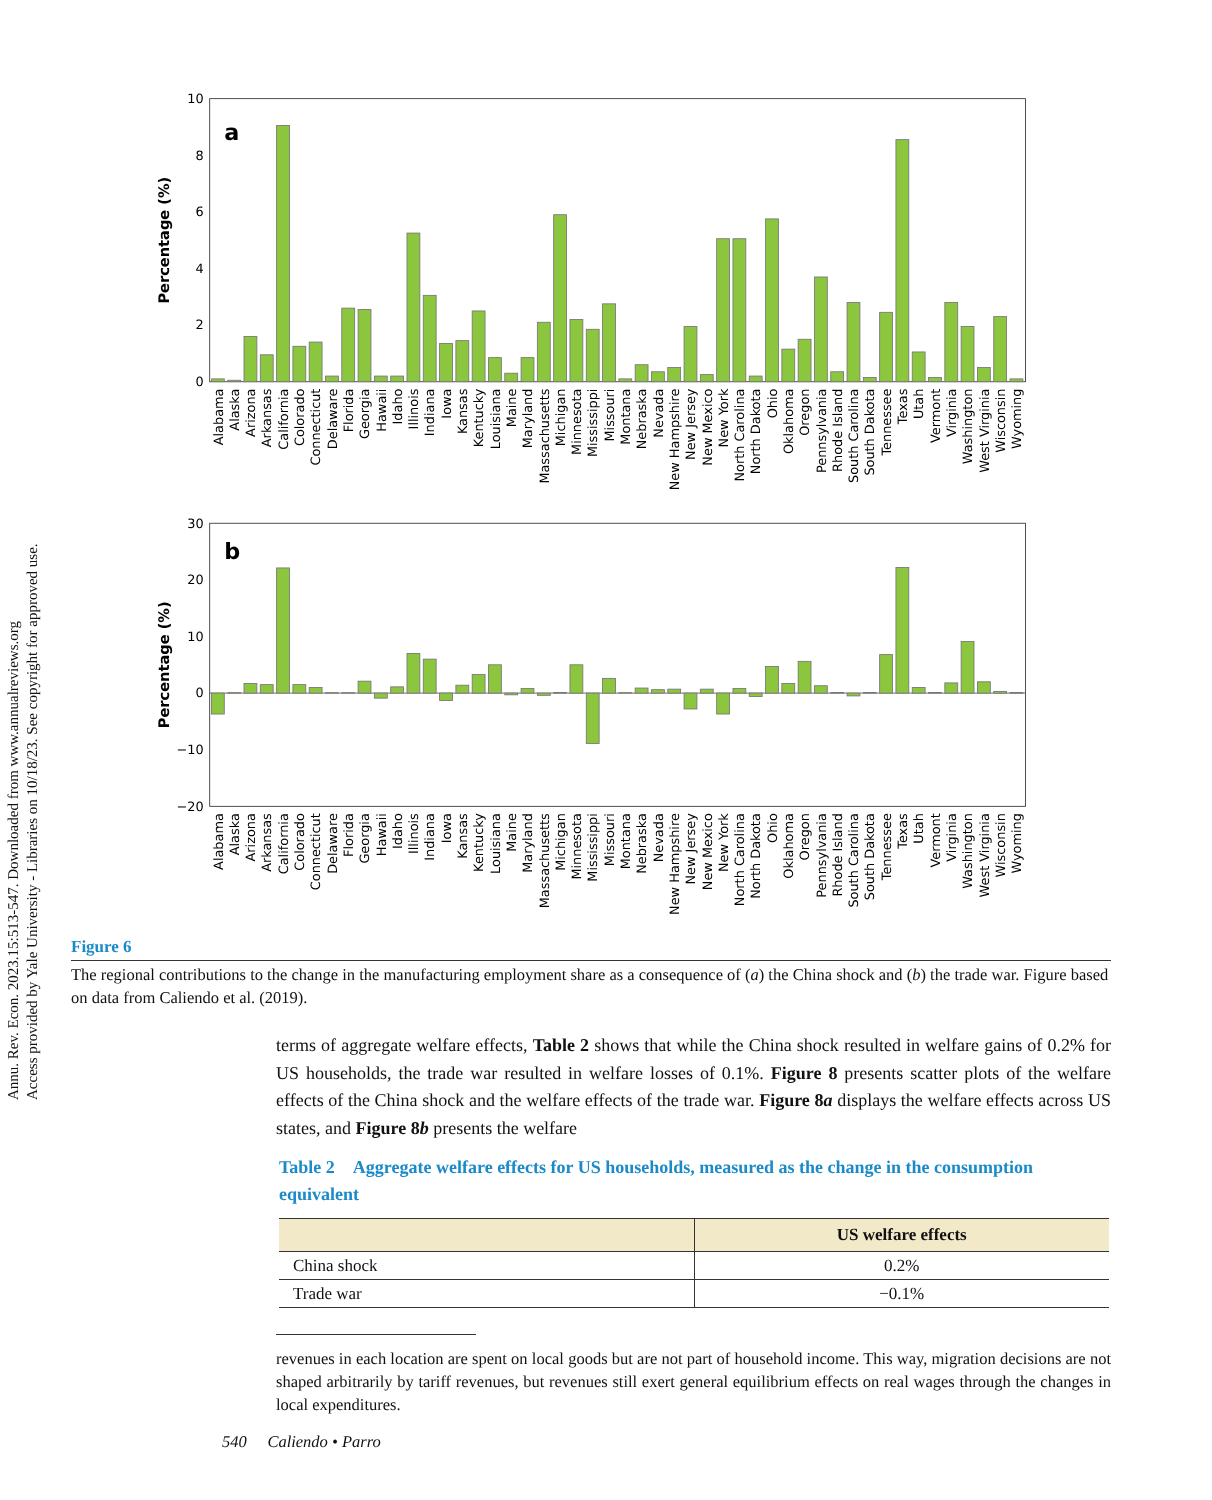Annu. Rev. Econ. 2023.15:513-547. Downloaded from www.annualreviews.org
Access provided by Yale University - Libraries on 10/18/23. See copyright for approved use.
10
8
6
4
2
0
a
Percentage (%)
Alabama
Alaska
Arizona
Arkansas
California
Colorado
Connecticut
Delaware
Florida
Georgia
Hawaii
Idaho
Illinois
Indiana
Iowa
Kansas
Kentucky
Louisiana
Maine
Maryland
Massachusetts
Michigan
Minnesota
Mississippi
Missouri
Montana
Nebraska
Nevada
New Hampshire
New Jersey
New Mexico
New York
North Carolina
North Dakota
Ohio
Oklahoma
Oregon
Pennsylvania
Rhode Island
South Carolina
South Dakota
Tennessee
Texas
Utah
Vermont
Virginia
Washington
West Virginia
Wisconsin
Wyoming
30
20
10
0
−10
−20
b
Percentage (%)
Alabama
Alaska
Arizona
Arkansas
California
Colorado
Connecticut
Delaware
Florida
Georgia
Hawaii
Idaho
Illinois
Indiana
Iowa
Kansas
Kentucky
Louisiana
Maine
Maryland
Massachusetts
Michigan
Minnesota
Mississippi
Missouri
Montana
Nebraska
Nevada
New Hampshire
New Jersey
New Mexico
New York
North Carolina
North Dakota
Ohio
Oklahoma
Oregon
Pennsylvania
Rhode Island
South Carolina
South Dakota
Tennessee
Texas
Utah
Vermont
Virginia
Washington
West Virginia
Wisconsin
Wyoming
Figure 6
The regional contributions to the change in the manufacturing employment share as a consequence of (a) the China shock and (b) the trade war. Figure based on data from Caliendo et al. (2019).
terms of aggregate welfare effects, Table 2 shows that while the China shock resulted in welfare gains of 0.2% for US households, the trade war resulted in welfare losses of 0.1%. Figure 8 presents scatter plots of the welfare effects of the China shock and the welfare effects of the trade war. Figure 8a displays the welfare effects across US states, and Figure 8b presents the welfare
Table 2 Aggregate welfare effects for US households, measured as the change in the consumption equivalent
| | US welfare effects |
| --- | --- |
| China shock | 0.2% |
| Trade war | −0.1% |
revenues in each location are spent on local goods but are not part of household income. This way, migration decisions are not shaped arbitrarily by tariff revenues, but revenues still exert general equilibrium effects on real wages through the changes in local expenditures.
540 Caliendo • Parro